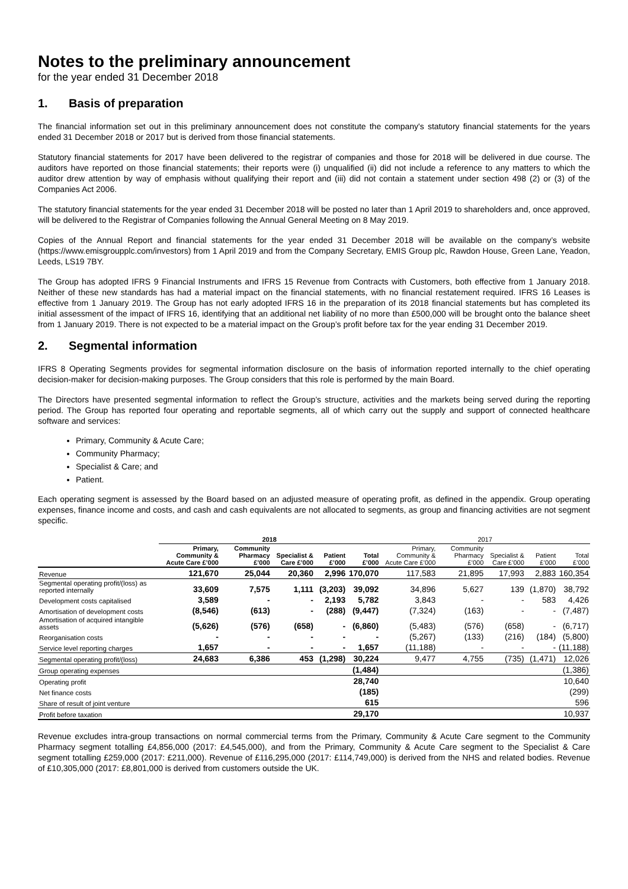Notes to the preliminary announcement
for the year ended 31 December 2018
1. Basis of preparation
The financial information set out in this preliminary announcement does not constitute the company's statutory financial statements for the years ended 31 December 2018 or 2017 but is derived from those financial statements.
Statutory financial statements for 2017 have been delivered to the registrar of companies and those for 2018 will be delivered in due course. The auditors have reported on those financial statements; their reports were (i) unqualified (ii) did not include a reference to any matters to which the auditor drew attention by way of emphasis without qualifying their report and (iii) did not contain a statement under section 498 (2) or (3) of the Companies Act 2006.
The statutory financial statements for the year ended 31 December 2018 will be posted no later than 1 April 2019 to shareholders and, once approved, will be delivered to the Registrar of Companies following the Annual General Meeting on 8 May 2019.
Copies of the Annual Report and financial statements for the year ended 31 December 2018 will be available on the company’s website (https://www.emisgroupplc.com/investors) from 1 April 2019 and from the Company Secretary, EMIS Group plc, Rawdon House, Green Lane, Yeadon, Leeds, LS19 7BY.
The Group has adopted IFRS 9 Financial Instruments and IFRS 15 Revenue from Contracts with Customers, both effective from 1 January 2018. Neither of these new standards has had a material impact on the financial statements, with no financial restatement required. IFRS 16 Leases is effective from 1 January 2019. The Group has not early adopted IFRS 16 in the preparation of its 2018 financial statements but has completed its initial assessment of the impact of IFRS 16, identifying that an additional net liability of no more than £500,000 will be brought onto the balance sheet from 1 January 2019. There is not expected to be a material impact on the Group’s profit before tax for the year ending 31 December 2019.
2. Segmental information
IFRS 8 Operating Segments provides for segmental information disclosure on the basis of information reported internally to the chief operating decision-maker for decision-making purposes. The Group considers that this role is performed by the main Board.
The Directors have presented segmental information to reflect the Group’s structure, activities and the markets being served during the reporting period. The Group has reported four operating and reportable segments, all of which carry out the supply and support of connected healthcare software and services:
Primary, Community & Acute Care;
Community Pharmacy;
Specialist & Care; and
Patient.
Each operating segment is assessed by the Board based on an adjusted measure of operating profit, as defined in the appendix. Group operating expenses, finance income and costs, and cash and cash equivalents are not allocated to segments, as group and financing activities are not segment specific.
| | 2018 | | | | | 2017 | | | | |
| --- | --- | --- | --- | --- | --- | --- | --- | --- | --- | --- |
| | Primary, Community & Acute Care £’000 | Community Pharmacy £’000 | Specialist & Care £’000 | Patient £’000 | Total £’000 | Primary, Community & Acute Care £’000 | Community Pharmacy £’000 | Specialist & Care £’000 | Patient £’000 | Total £’000 |
| Revenue | 121,670 | 25,044 | 20,360 | 2,996 | 170,070 | 117,583 | 21,895 | 17,993 | 2,883 | 160,354 |
| Segmental operating profit/(loss) as reported internally | 33,609 | 7,575 | 1,111 | (3,203) | 39,092 | 34,896 | 5,627 | 139 | (1,870) | 38,792 |
| Development costs capitalised | 3,589 | - | - | 2,193 | 5,782 | 3,843 | - | - | 583 | 4,426 |
| Amortisation of development costs | (8,546) | (613) | - | (288) | (9,447) | (7,324) | (163) | - | - | (7,487) |
| Amortisation of acquired intangible assets | (5,626) | (576) | (658) | - | (6,860) | (5,483) | (576) | (658) | - | (6,717) |
| Reorganisation costs | - | - | - | - | - | (5,267) | (133) | (216) | (184) | (5,800) |
| Service level reporting charges | 1,657 | - | - | - | 1,657 | (11,188) | - | - | - | (11,188) |
| Segmental operating profit/(loss) | 24,683 | 6,386 | 453 | (1,298) | 30,224 | 9,477 | 4,755 | (735) | (1,471) | 12,026 |
| Group operating expenses | | | | | (1,484) | | | | | (1,386) |
| Operating profit | | | | | 28,740 | | | | | 10,640 |
| Net finance costs | | | | | (185) | | | | | (299) |
| Share of result of joint venture | | | | | 615 | | | | | 596 |
| Profit before taxation | | | | | 29,170 | | | | | 10,937 |
Revenue excludes intra-group transactions on normal commercial terms from the Primary, Community & Acute Care segment to the Community Pharmacy segment totalling £4,856,000 (2017: £4,545,000), and from the Primary, Community & Acute Care segment to the Specialist & Care segment totalling £259,000 (2017: £211,000). Revenue of £116,295,000 (2017: £114,749,000) is derived from the NHS and related bodies. Revenue of £10,305,000 (2017: £8,801,000 is derived from customers outside the UK.